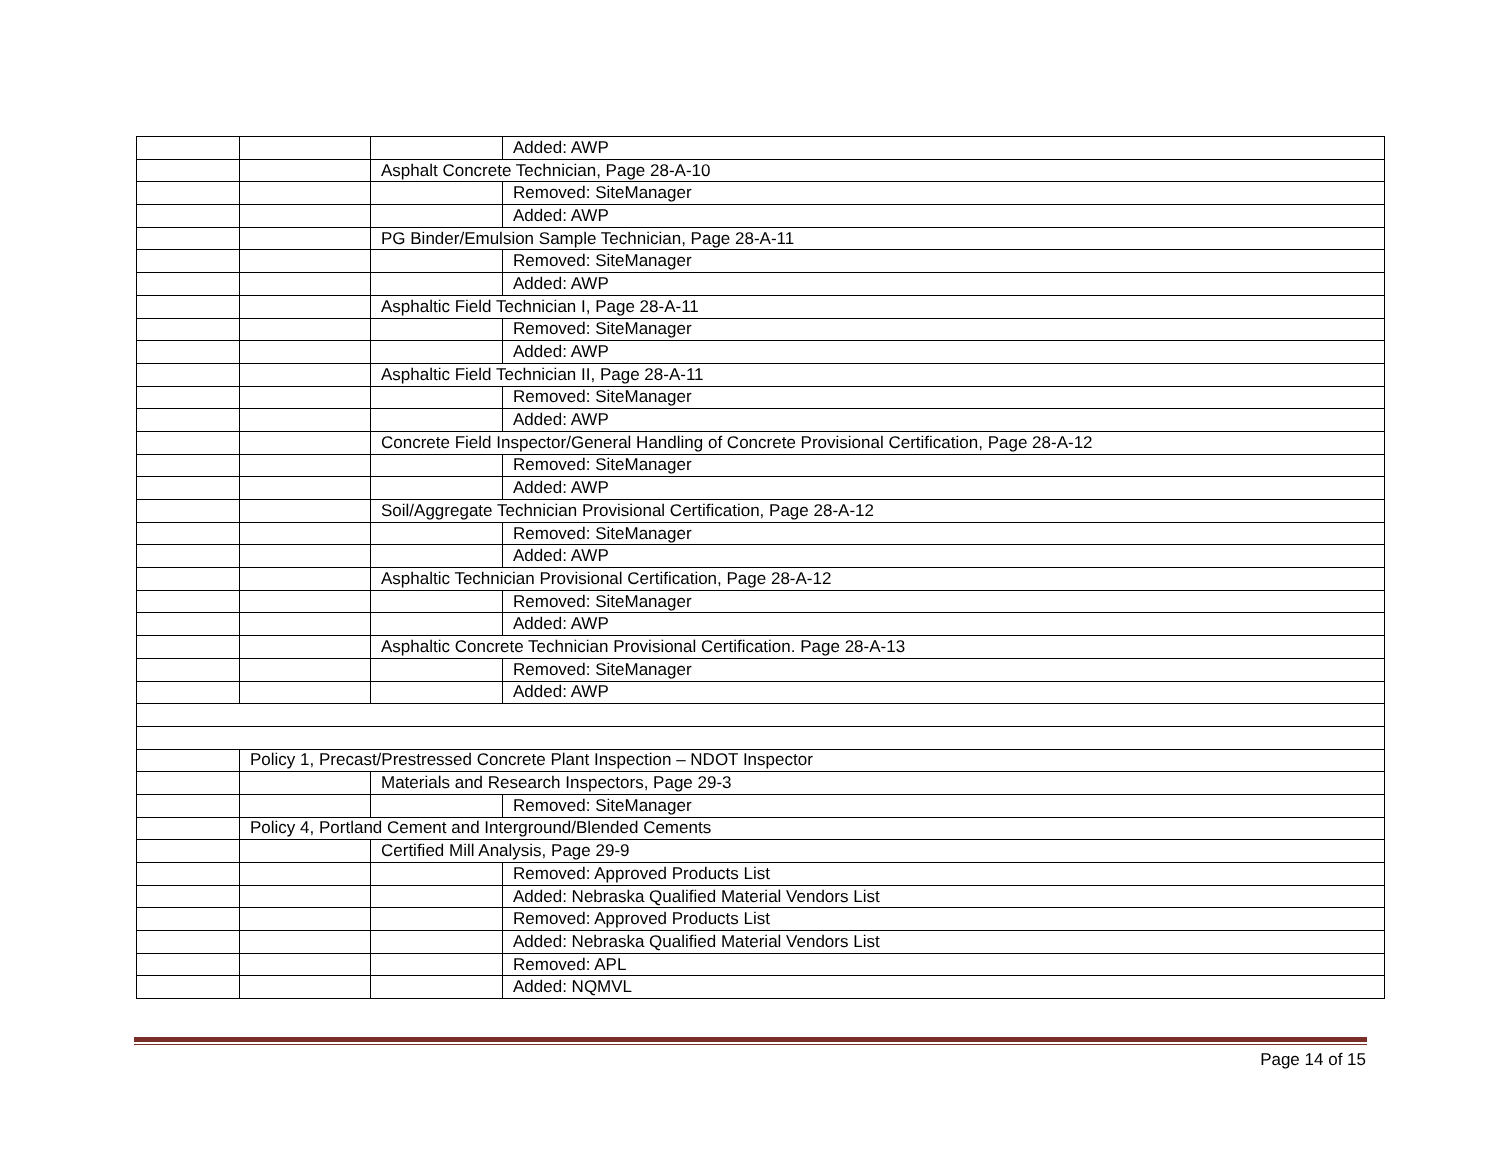| | | | Added: AWP |
| | | Asphalt Concrete Technician, Page 28-A-10 | |
| | | | Removed: SiteManager |
| | | | Added: AWP |
| | | PG Binder/Emulsion Sample Technician, Page 28-A-11 | |
| | | | Removed: SiteManager |
| | | | Added: AWP |
| | | Asphaltic Field Technician I, Page 28-A-11 | |
| | | | Removed: SiteManager |
| | | | Added: AWP |
| | | Asphaltic Field Technician II, Page 28-A-11 | |
| | | | Removed: SiteManager |
| | | | Added: AWP |
| | | Concrete Field Inspector/General Handling of Concrete Provisional Certification, Page 28-A-12 | |
| | | | Removed: SiteManager |
| | | | Added: AWP |
| | | Soil/Aggregate Technician Provisional Certification, Page 28-A-12 | |
| | | | Removed: SiteManager |
| | | | Added: AWP |
| | | Asphaltic Technician Provisional Certification, Page 28-A-12 | |
| | | | Removed: SiteManager |
| | | | Added: AWP |
| | | Asphaltic Concrete Technician Provisional Certification. Page 28-A-13 | |
| | | | Removed: SiteManager |
| | | | Added: AWP |
| | Policy 1, Precast/Prestressed Concrete Plant Inspection – NDOT Inspector | | |
| | | Materials and Research Inspectors, Page 29-3 | |
| | | | Removed: SiteManager |
| | Policy 4, Portland Cement and Interground/Blended Cements | | |
| | | Certified Mill Analysis, Page 29-9 | |
| | | | Removed: Approved Products List |
| | | | Added: Nebraska Qualified Material Vendors List |
| | | | Removed: Approved Products List |
| | | | Added: Nebraska Qualified Material Vendors List |
| | | | Removed: APL |
| | | | Added: NQMVL |
Page 14 of 15